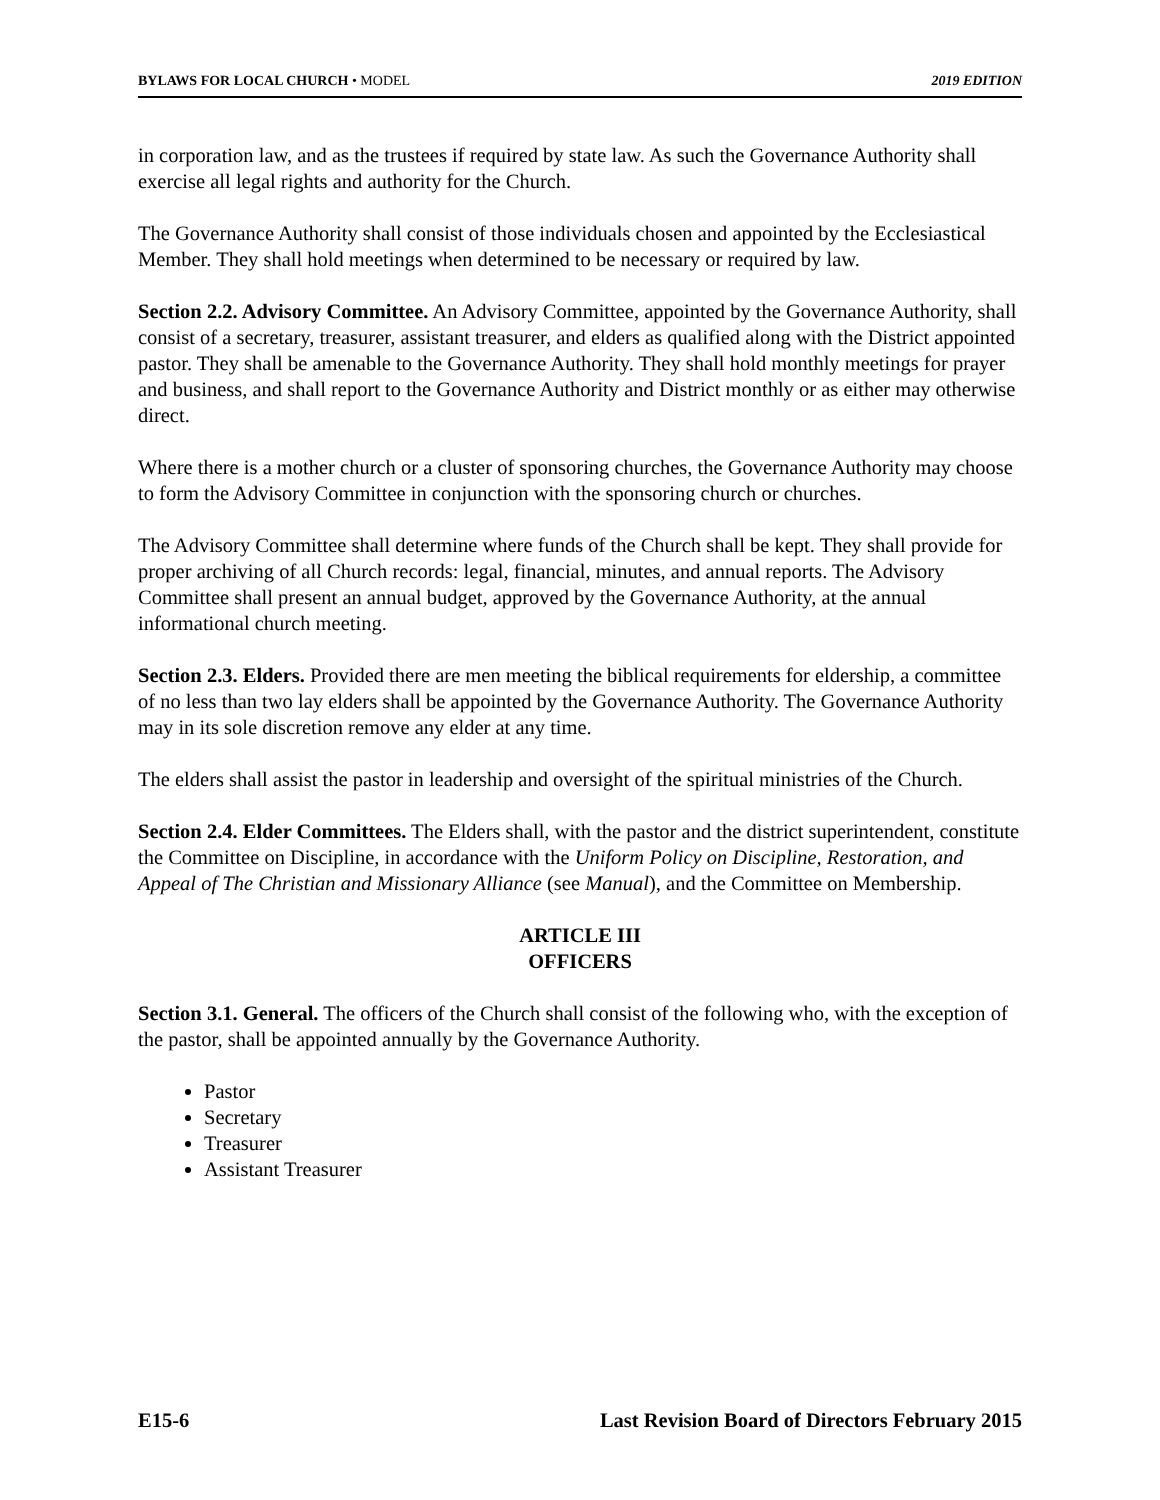BYLAWS FOR LOCAL CHURCH • MODEL 2019 EDITION
in corporation law, and as the trustees if required by state law. As such the Governance Authority shall exercise all legal rights and authority for the Church.
The Governance Authority shall consist of those individuals chosen and appointed by the Ecclesiastical Member. They shall hold meetings when determined to be necessary or required by law.
Section 2.2. Advisory Committee. An Advisory Committee, appointed by the Governance Authority, shall consist of a secretary, treasurer, assistant treasurer, and elders as qualified along with the District appointed pastor. They shall be amenable to the Governance Authority. They shall hold monthly meetings for prayer and business, and shall report to the Governance Authority and District monthly or as either may otherwise direct.
Where there is a mother church or a cluster of sponsoring churches, the Governance Authority may choose to form the Advisory Committee in conjunction with the sponsoring church or churches.
The Advisory Committee shall determine where funds of the Church shall be kept. They shall provide for proper archiving of all Church records: legal, financial, minutes, and annual reports. The Advisory Committee shall present an annual budget, approved by the Governance Authority, at the annual informational church meeting.
Section 2.3. Elders. Provided there are men meeting the biblical requirements for eldership, a committee of no less than two lay elders shall be appointed by the Governance Authority. The Governance Authority may in its sole discretion remove any elder at any time.
The elders shall assist the pastor in leadership and oversight of the spiritual ministries of the Church.
Section 2.4. Elder Committees. The Elders shall, with the pastor and the district superintendent, constitute the Committee on Discipline, in accordance with the Uniform Policy on Discipline, Restoration, and Appeal of The Christian and Missionary Alliance (see Manual), and the Committee on Membership.
ARTICLE III
OFFICERS
Section 3.1. General. The officers of the Church shall consist of the following who, with the exception of the pastor, shall be appointed annually by the Governance Authority.
Pastor
Secretary
Treasurer
Assistant Treasurer
E15-6 Last Revision Board of Directors February 2015